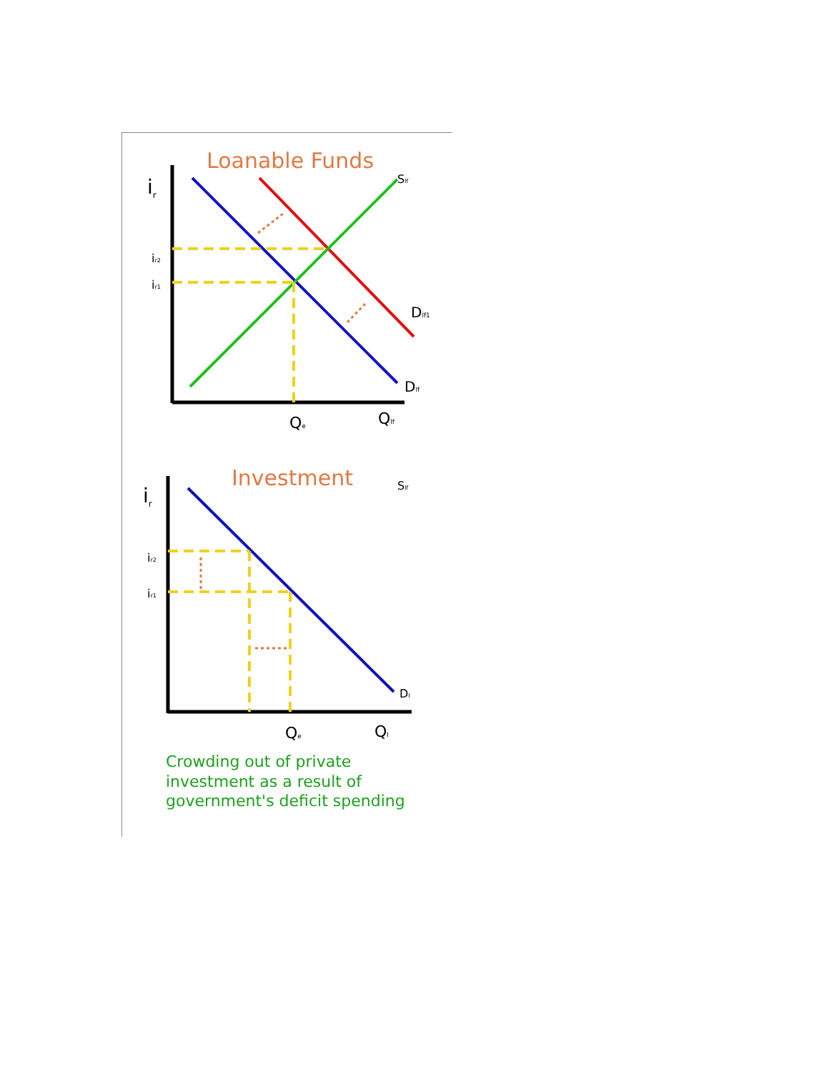Loanable Funds
ir
ir2
ir1
Slf
Dlf1
Dlf
Qe
Qlf
Investment
Slf
ir
ir2
ir1
DI
Qe
QI
Crowding out of private investment as a result of government's deficit spending